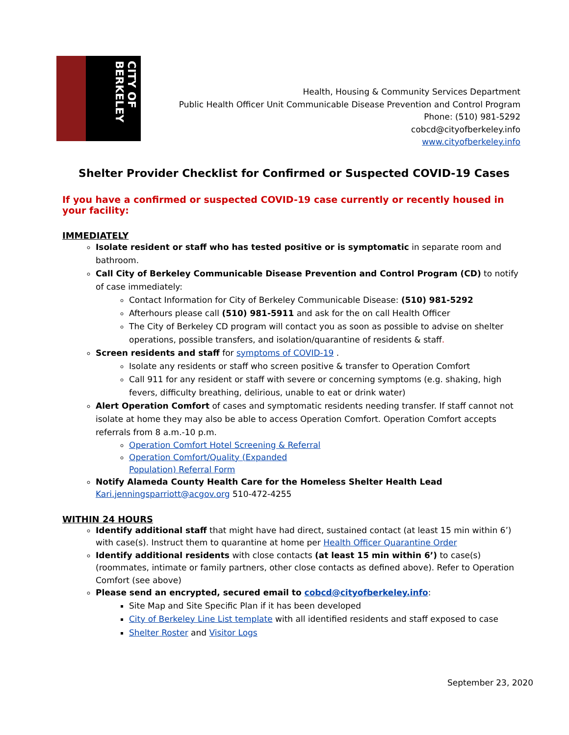CITY OF BERKELEY
Health, Housing & Community Services Department
Public Health Officer Unit Communicable Disease Prevention and Control Program
Phone: (510) 981-5292
cobcd@cityofberkeley.info
www.cityofberkeley.info
Shelter Provider Checklist for Confirmed or Suspected COVID-19 Cases
If you have a confirmed or suspected COVID-19 case currently or recently housed in your facility:
IMMEDIATELY
Isolate resident or staff who has tested positive or is symptomatic in separate room and bathroom.
Call City of Berkeley Communicable Disease Prevention and Control Program (CD) to notify of case immediately:
Contact Information for City of Berkeley Communicable Disease: (510) 981-5292
Afterhours please call (510) 981-5911 and ask for the on call Health Officer
The City of Berkeley CD program will contact you as soon as possible to advise on shelter operations, possible transfers, and isolation/quarantine of residents & staff.
Screen residents and staff for symptoms of COVID-19 .
Isolate any residents or staff who screen positive & transfer to Operation Comfort
Call 911 for any resident or staff with severe or concerning symptoms (e.g. shaking, high fevers, difficulty breathing, delirious, unable to eat or drink water)
Alert Operation Comfort of cases and symptomatic residents needing transfer. If staff cannot not isolate at home they may also be able to access Operation Comfort. Operation Comfort accepts referrals from 8 a.m.-10 p.m.
Operation Comfort Hotel Screening & Referral
Operation Comfort/Quality (Expanded
Population) Referral Form
Notify Alameda County Health Care for the Homeless Shelter Health Lead
Kari.jenningsparriott@acgov.org 510-472-4255
WITHIN 24 HOURS
Identify additional staff that might have had direct, sustained contact (at least 15 min within 6’) with case(s). Instruct them to quarantine at home per Health Officer Quarantine Order
Identify additional residents with close contacts (at least 15 min within 6’) to case(s) (roommates, intimate or family partners, other close contacts as defined above). Refer to Operation Comfort (see above)
Please send an encrypted, secured email to cobcd@cityofberkeley.info:
Site Map and Site Specific Plan if it has been developed
City of Berkeley Line List template with all identified residents and staff exposed to case
Shelter Roster and Visitor Logs
September 23, 2020